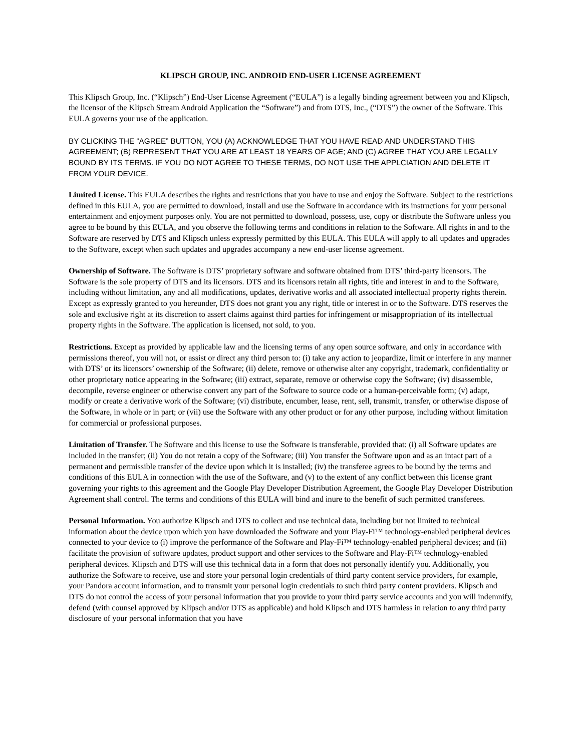KLIPSCH GROUP, INC. ANDROID END-USER LICENSE AGREEMENT
This Klipsch Group, Inc. (“Klipsch”) End-User License Agreement (“EULA”) is a legally binding agreement between you and Klipsch, the licensor of the Klipsch Stream Android Application the “Software”) and from DTS, Inc., (“DTS”) the owner of the Software. This EULA governs your use of the application.
BY CLICKING THE “AGREE” BUTTON, YOU (A) ACKNOWLEDGE THAT YOU HAVE READ AND UNDERSTAND THIS AGREEMENT; (B) REPRESENT THAT YOU ARE AT LEAST 18 YEARS OF AGE; AND (C) AGREE THAT YOU ARE LEGALLY BOUND BY ITS TERMS. IF YOU DO NOT AGREE TO THESE TERMS, DO NOT USE THE APPLCIATION AND DELETE IT FROM YOUR DEVICE.
Limited License. This EULA describes the rights and restrictions that you have to use and enjoy the Software. Subject to the restrictions defined in this EULA, you are permitted to download, install and use the Software in accordance with its instructions for your personal entertainment and enjoyment purposes only. You are not permitted to download, possess, use, copy or distribute the Software unless you agree to be bound by this EULA, and you observe the following terms and conditions in relation to the Software. All rights in and to the Software are reserved by DTS and Klipsch unless expressly permitted by this EULA. This EULA will apply to all updates and upgrades to the Software, except when such updates and upgrades accompany a new end-user license agreement.
Ownership of Software. The Software is DTS’ proprietary software and software obtained from DTS’ third-party licensors. The Software is the sole property of DTS and its licensors. DTS and its licensors retain all rights, title and interest in and to the Software, including without limitation, any and all modifications, updates, derivative works and all associated intellectual property rights therein. Except as expressly granted to you hereunder, DTS does not grant you any right, title or interest in or to the Software. DTS reserves the sole and exclusive right at its discretion to assert claims against third parties for infringement or misappropriation of its intellectual property rights in the Software. The application is licensed, not sold, to you.
Restrictions. Except as provided by applicable law and the licensing terms of any open source software, and only in accordance with permissions thereof, you will not, or assist or direct any third person to: (i) take any action to jeopardize, limit or interfere in any manner with DTS’ or its licensors’ ownership of the Software; (ii) delete, remove or otherwise alter any copyright, trademark, confidentiality or other proprietary notice appearing in the Software; (iii) extract, separate, remove or otherwise copy the Software; (iv) disassemble, decompile, reverse engineer or otherwise convert any part of the Software to source code or a human-perceivable form; (v) adapt, modify or create a derivative work of the Software; (vi) distribute, encumber, lease, rent, sell, transmit, transfer, or otherwise dispose of the Software, in whole or in part; or (vii) use the Software with any other product or for any other purpose, including without limitation for commercial or professional purposes.
Limitation of Transfer. The Software and this license to use the Software is transferable, provided that: (i) all Software updates are included in the transfer; (ii) You do not retain a copy of the Software; (iii) You transfer the Software upon and as an intact part of a permanent and permissible transfer of the device upon which it is installed; (iv) the transferee agrees to be bound by the terms and conditions of this EULA in connection with the use of the Software, and (v) to the extent of any conflict between this license grant governing your rights to this agreement and the Google Play Developer Distribution Agreement, the Google Play Developer Distribution Agreement shall control. The terms and conditions of this EULA will bind and inure to the benefit of such permitted transferees.
Personal Information. You authorize Klipsch and DTS to collect and use technical data, including but not limited to technical information about the device upon which you have downloaded the Software and your Play-Fi™ technology-enabled peripheral devices connected to your device to (i) improve the performance of the Software and Play-Fi™ technology-enabled peripheral devices; and (ii) facilitate the provision of software updates, product support and other services to the Software and Play-Fi™ technology-enabled peripheral devices. Klipsch and DTS will use this technical data in a form that does not personally identify you. Additionally, you authorize the Software to receive, use and store your personal login credentials of third party content service providers, for example, your Pandora account information, and to transmit your personal login credentials to such third party content providers. Klipsch and DTS do not control the access of your personal information that you provide to your third party service accounts and you will indemnify, defend (with counsel approved by Klipsch and/or DTS as applicable) and hold Klipsch and DTS harmless in relation to any third party disclosure of your personal information that you have